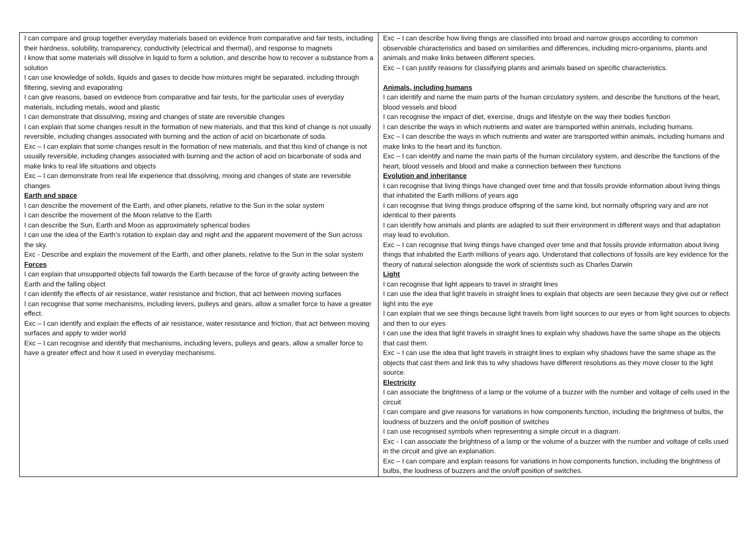| I can compare and group together everyday materials based on evidence from comparative and fair tests, including their hardness, solubility, transparency, conductivity (electrical and thermal), and response to magnets I know that some materials will dissolve in liquid to form a solution, and describe how to recover a substance from a solution I can use knowledge of solids, liquids and gases to decide how mixtures might be separated, including through filtering, sieving and evaporating I can give reasons, based on evidence from comparative and fair tests, for the particular uses of everyday materials, including metals, wood and plastic I can demonstrate that dissolving, mixing and changes of state are reversible changes I can explain that some changes result in the formation of new materials, and that this kind of change is not usually reversible, including changes associated with burning and the action of acid on bicarbonate of soda. Exc – I can explain that some changes result in the formation of new materials, and that this kind of change is not usually reversible, including changes associated with burning and the action of acid on bicarbonate of soda and make links to real life situations and objects Exc – I can demonstrate from real life experience that dissolving, mixing and changes of state are reversible changes Earth and space I can describe the movement of the Earth, and other planets, relative to the Sun in the solar system I can describe the movement of the Moon relative to the Earth I can describe the Sun, Earth and Moon as approximately spherical bodies I can use the idea of the Earth’s rotation to explain day and night and the apparent movement of the Sun across the sky. Exc - Describe and explain the movement of the Earth, and other planets, relative to the Sun in the solar system Forces I can explain that unsupported objects fall towards the Earth because of the force of gravity acting between the Earth and the falling object I can identify the effects of air resistance, water resistance and friction, that act between moving surfaces I can recognise that some mechanisms, including levers, pulleys and gears, allow a smaller force to have a greater effect. Exc – I can identify and explain the effects of air resistance, water resistance and friction, that act between moving surfaces and apply to wider world Exc – I can recognise and identify that mechanisms, including levers, pulleys and gears, allow a smaller force to have a greater effect and how it used in everyday mechanisms. | Exc – I can describe how living things are classified into broad and narrow groups according to common observable characteristics and based on similarities and differences, including micro-organisms, plants and animals and make links between different species. Exc – I can justify reasons for classifying plants and animals based on specific characteristics. Animals, including humans I can identify and name the main parts of the human circulatory system, and describe the functions of the heart, blood vessels and blood I can recognise the impact of diet, exercise, drugs and lifestyle on the way their bodies function I can describe the ways in which nutrients and water are transported within animals, including humans. Exc – I can describe the ways in which nutrients and water are transported within animals, including humans and make links to the heart and its function. Exc – I can identify and name the main parts of the human circulatory system, and describe the functions of the heart, blood vessels and blood and make a connection between their functions Evolution and inheritance I can recognise that living things have changed over time and that fossils provide information about living things that inhabited the Earth millions of years ago I can recognise that living things produce offspring of the same kind, but normally offspring vary and are not identical to their parents I can identify how animals and plants are adapted to suit their environment in different ways and that adaptation may lead to evolution. Exc – I can recognise that living things have changed over time and that fossils provide information about living things that inhabited the Earth millions of years ago. Understand that collections of fossils are key evidence for the theory of natural selection alongside the work of scientists such as Charles Darwin Light I can recognise that light appears to travel in straight lines I can use the idea that light travels in straight lines to explain that objects are seen because they give out or reflect light into the eye I can explain that we see things because light travels from light sources to our eyes or from light sources to objects and then to our eyes I can use the idea that light travels in straight lines to explain why shadows have the same shape as the objects that cast them. Exc – I can use the idea that light travels in straight lines to explain why shadows have the same shape as the objects that cast them and link this to why shadows have different resolutions as they move closer to the light source. Electricity I can associate the brightness of a lamp or the volume of a buzzer with the number and voltage of cells used in the circuit I can compare and give reasons for variations in how components function, including the brightness of bulbs, the loudness of buzzers and the on/off position of switches I can use recognised symbols when representing a simple circuit in a diagram. Exc - I can associate the brightness of a lamp or the volume of a buzzer with the number and voltage of cells used in the circuit and give an explanation. Exc – I can compare and explain reasons for variations in how components function, including the brightness of bulbs, the loudness of buzzers and the on/off position of switches. |